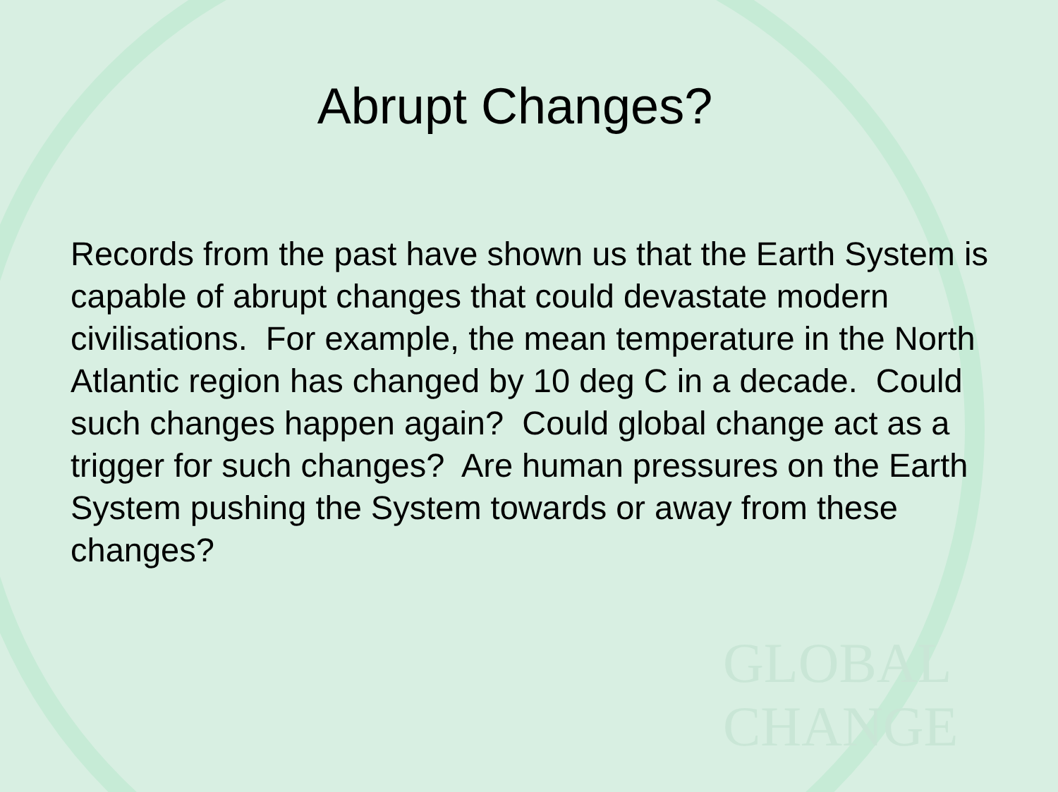GLOBAL
CHANGE
Abrupt Changes?
Records from the past have shown us that the Earth System is capable of abrupt changes that could devastate modern civilisations. For example, the mean temperature in the North Atlantic region has changed by 10 deg C in a decade. Could such changes happen again? Could global change act as a trigger for such changes? Are human pressures on the Earth System pushing the System towards or away from these changes?